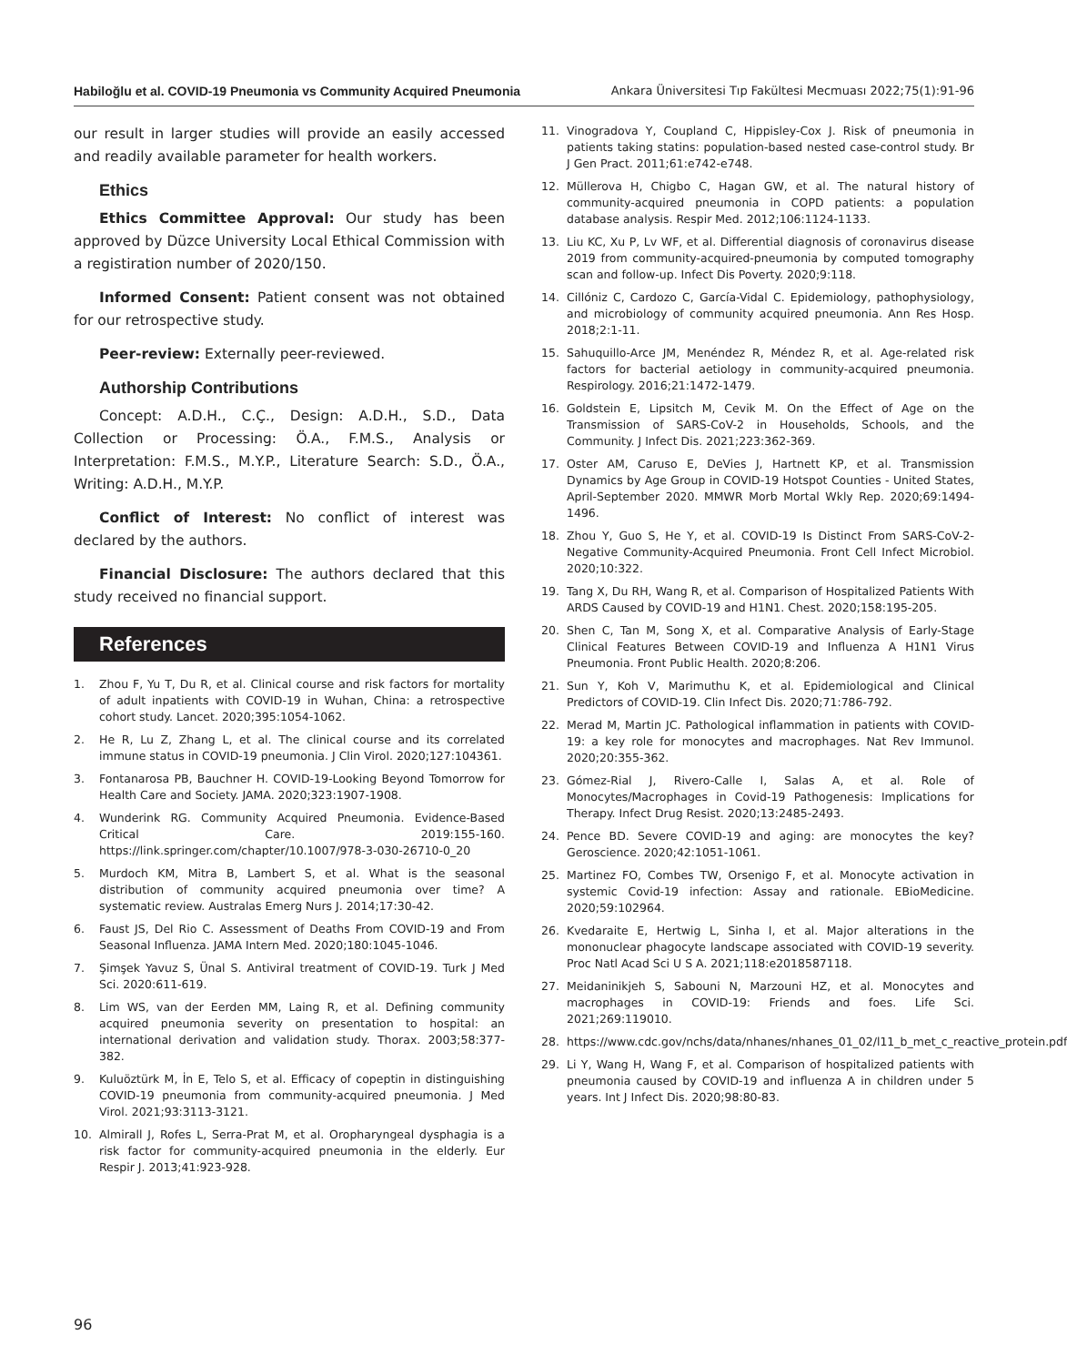Habiloğlu et al. COVID-19 Pneumonia vs Community Acquired Pneumonia Ankara Üniversitesi Tıp Fakültesi Mecmuası 2022;75(1):91-96
our result in larger studies will provide an easily accessed and readily available parameter for health workers.
Ethics
Ethics Committee Approval: Our study has been approved by Düzce University Local Ethical Commission with a registiration number of 2020/150.
Informed Consent: Patient consent was not obtained for our retrospective study.
Peer-review: Externally peer-reviewed.
Authorship Contributions
Concept: A.D.H., C.Ç., Design: A.D.H., S.D., Data Collection or Processing: Ö.A., F.M.S., Analysis or Interpretation: F.M.S., M.Y.P., Literature Search: S.D., Ö.A., Writing: A.D.H., M.Y.P.
Conflict of Interest: No conflict of interest was declared by the authors.
Financial Disclosure: The authors declared that this study received no financial support.
References
1. Zhou F, Yu T, Du R, et al. Clinical course and risk factors for mortality of adult inpatients with COVID-19 in Wuhan, China: a retrospective cohort study. Lancet. 2020;395:1054-1062.
2. He R, Lu Z, Zhang L, et al. The clinical course and its correlated immune status in COVID-19 pneumonia. J Clin Virol. 2020;127:104361.
3. Fontanarosa PB, Bauchner H. COVID-19-Looking Beyond Tomorrow for Health Care and Society. JAMA. 2020;323:1907-1908.
4. Wunderink RG. Community Acquired Pneumonia. Evidence-Based Critical Care. 2019:155-160. https://link.springer.com/chapter/10.1007/978-3-030-26710-0_20
5. Murdoch KM, Mitra B, Lambert S, et al. What is the seasonal distribution of community acquired pneumonia over time? A systematic review. Australas Emerg Nurs J. 2014;17:30-42.
6. Faust JS, Del Rio C. Assessment of Deaths From COVID-19 and From Seasonal Influenza. JAMA Intern Med. 2020;180:1045-1046.
7. Şimşek Yavuz S, Ünal S. Antiviral treatment of COVID-19. Turk J Med Sci. 2020:611-619.
8. Lim WS, van der Eerden MM, Laing R, et al. Defining community acquired pneumonia severity on presentation to hospital: an international derivation and validation study. Thorax. 2003;58:377-382.
9. Kuluöztürk M, İn E, Telo S, et al. Efficacy of copeptin in distinguishing COVID-19 pneumonia from community-acquired pneumonia. J Med Virol. 2021;93:3113-3121.
10. Almirall J, Rofes L, Serra-Prat M, et al. Oropharyngeal dysphagia is a risk factor for community-acquired pneumonia in the elderly. Eur Respir J. 2013;41:923-928.
11. Vinogradova Y, Coupland C, Hippisley-Cox J. Risk of pneumonia in patients taking statins: population-based nested case-control study. Br J Gen Pract. 2011;61:e742-e748.
12. Müllerova H, Chigbo C, Hagan GW, et al. The natural history of community-acquired pneumonia in COPD patients: a population database analysis. Respir Med. 2012;106:1124-1133.
13. Liu KC, Xu P, Lv WF, et al. Differential diagnosis of coronavirus disease 2019 from community-acquired-pneumonia by computed tomography scan and follow-up. Infect Dis Poverty. 2020;9:118.
14. Cillóniz C, Cardozo C, García-Vidal C. Epidemiology, pathophysiology, and microbiology of community acquired pneumonia. Ann Res Hosp. 2018;2:1-11.
15. Sahuquillo-Arce JM, Menéndez R, Méndez R, et al. Age-related risk factors for bacterial aetiology in community-acquired pneumonia. Respirology. 2016;21:1472-1479.
16. Goldstein E, Lipsitch M, Cevik M. On the Effect of Age on the Transmission of SARS-CoV-2 in Households, Schools, and the Community. J Infect Dis. 2021;223:362-369.
17. Oster AM, Caruso E, DeVies J, Hartnett KP, et al. Transmission Dynamics by Age Group in COVID-19 Hotspot Counties - United States, April-September 2020. MMWR Morb Mortal Wkly Rep. 2020;69:1494-1496.
18. Zhou Y, Guo S, He Y, et al. COVID-19 Is Distinct From SARS-CoV-2-Negative Community-Acquired Pneumonia. Front Cell Infect Microbiol. 2020;10:322.
19. Tang X, Du RH, Wang R, et al. Comparison of Hospitalized Patients With ARDS Caused by COVID-19 and H1N1. Chest. 2020;158:195-205.
20. Shen C, Tan M, Song X, et al. Comparative Analysis of Early-Stage Clinical Features Between COVID-19 and Influenza A H1N1 Virus Pneumonia. Front Public Health. 2020;8:206.
21. Sun Y, Koh V, Marimuthu K, et al. Epidemiological and Clinical Predictors of COVID-19. Clin Infect Dis. 2020;71:786-792.
22. Merad M, Martin JC. Pathological inflammation in patients with COVID-19: a key role for monocytes and macrophages. Nat Rev Immunol. 2020;20:355-362.
23. Gómez-Rial J, Rivero-Calle I, Salas A, et al. Role of Monocytes/Macrophages in Covid-19 Pathogenesis: Implications for Therapy. Infect Drug Resist. 2020;13:2485-2493.
24. Pence BD. Severe COVID-19 and aging: are monocytes the key? Geroscience. 2020;42:1051-1061.
25. Martinez FO, Combes TW, Orsenigo F, et al. Monocyte activation in systemic Covid-19 infection: Assay and rationale. EBioMedicine. 2020;59:102964.
26. Kvedaraite E, Hertwig L, Sinha I, et al. Major alterations in the mononuclear phagocyte landscape associated with COVID-19 severity. Proc Natl Acad Sci U S A. 2021;118:e2018587118.
27. Meidaninikjeh S, Sabouni N, Marzouni HZ, et al. Monocytes and macrophages in COVID-19: Friends and foes. Life Sci. 2021;269:119010.
28. https://www.cdc.gov/nchs/data/nhanes/nhanes_01_02/l11_b_met_c_reactive_protein.pdf
29. Li Y, Wang H, Wang F, et al. Comparison of hospitalized patients with pneumonia caused by COVID-19 and influenza A in children under 5 years. Int J Infect Dis. 2020;98:80-83.
96